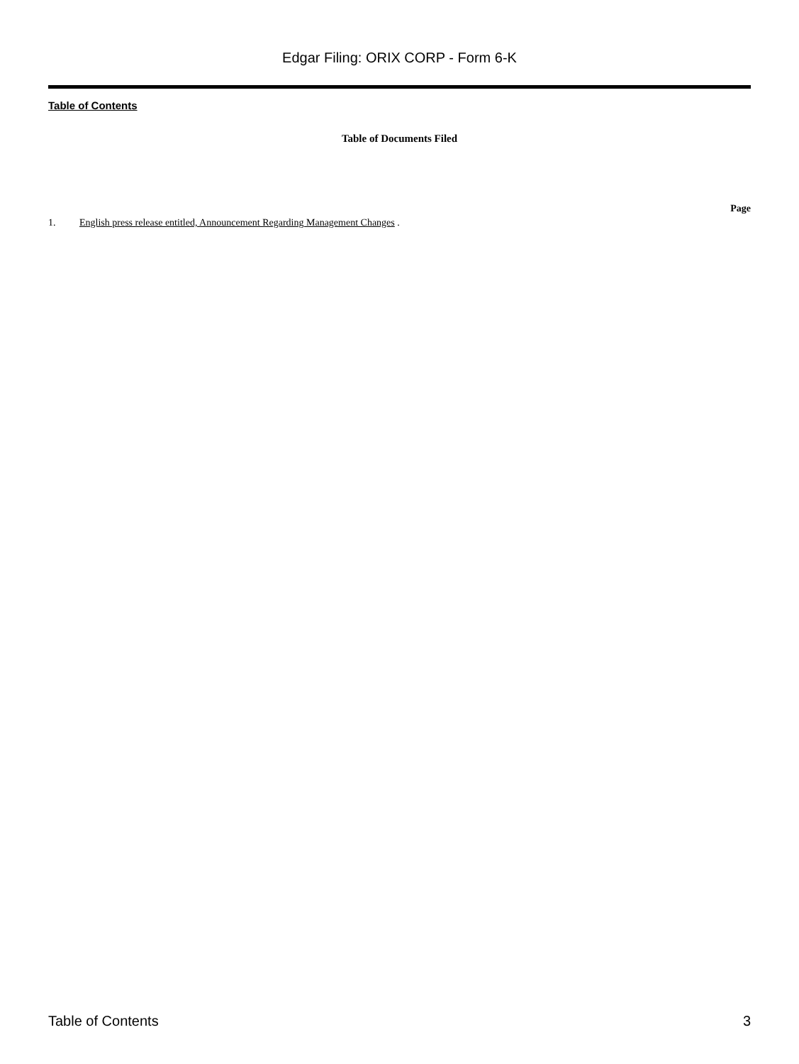Edgar Filing: ORIX CORP - Form 6-K
Table of Contents
Table of Documents Filed
| | | Page |
| --- | --- | --- |
| 1. | English press release entitled, Announcement Regarding Management Changes . | |
Table of Contents 3